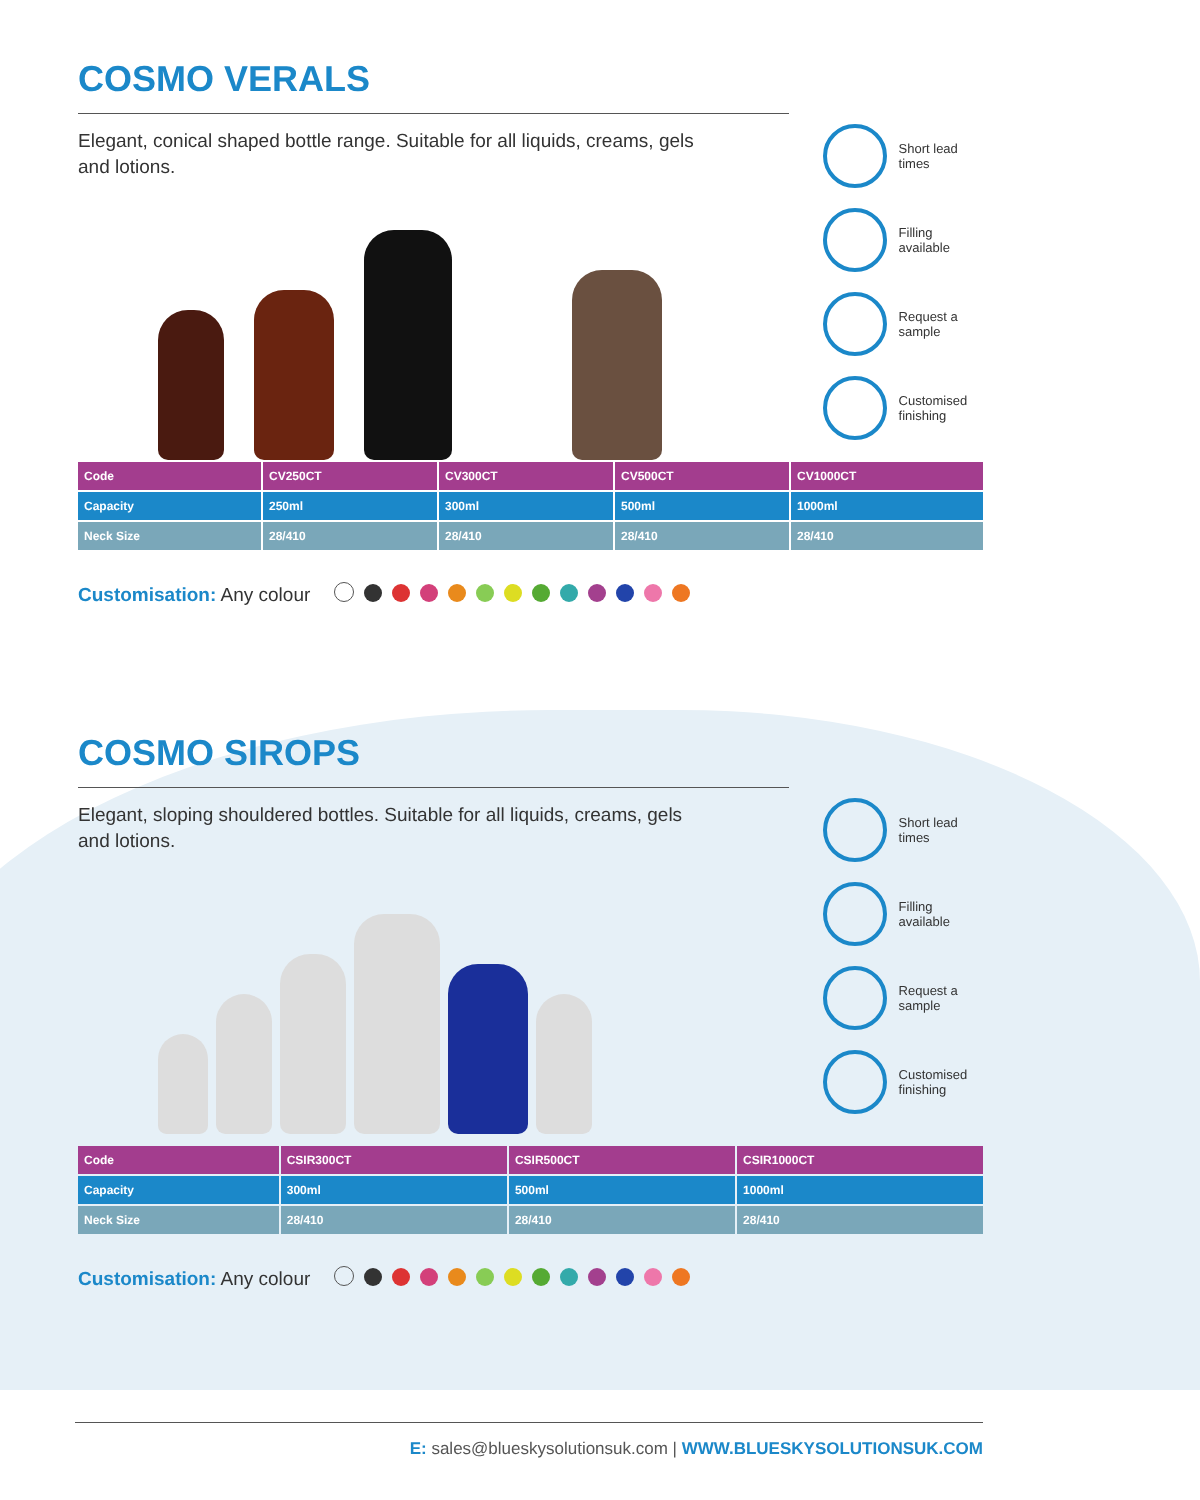COSMO VERALS
Elegant, conical shaped bottle range. Suitable for all liquids, creams, gels and lotions.
Short lead
times
Filling
available
Request a
sample
Customised
finishing
| Code | CV250CT | CV300CT | CV500CT | CV1000CT |
| Capacity | 250ml | 300ml | 500ml | 1000ml |
| Neck Size | 28/410 | 28/410 | 28/410 | 28/410 |
Customisation: Any colour
COSMO SIROPS
Elegant, sloping shouldered bottles. Suitable for all liquids, creams, gels and lotions.
Short lead
times
Filling
available
Request a
sample
Customised
finishing
| Code | CSIR300CT | CSIR500CT | CSIR1000CT |
| Capacity | 300ml | 500ml | 1000ml |
| Neck Size | 28/410 | 28/410 | 28/410 |
Customisation: Any colour
E: sales@blueskysolutionsuk.com | WWW.BLUESKYSOLUTIONSUK.COM